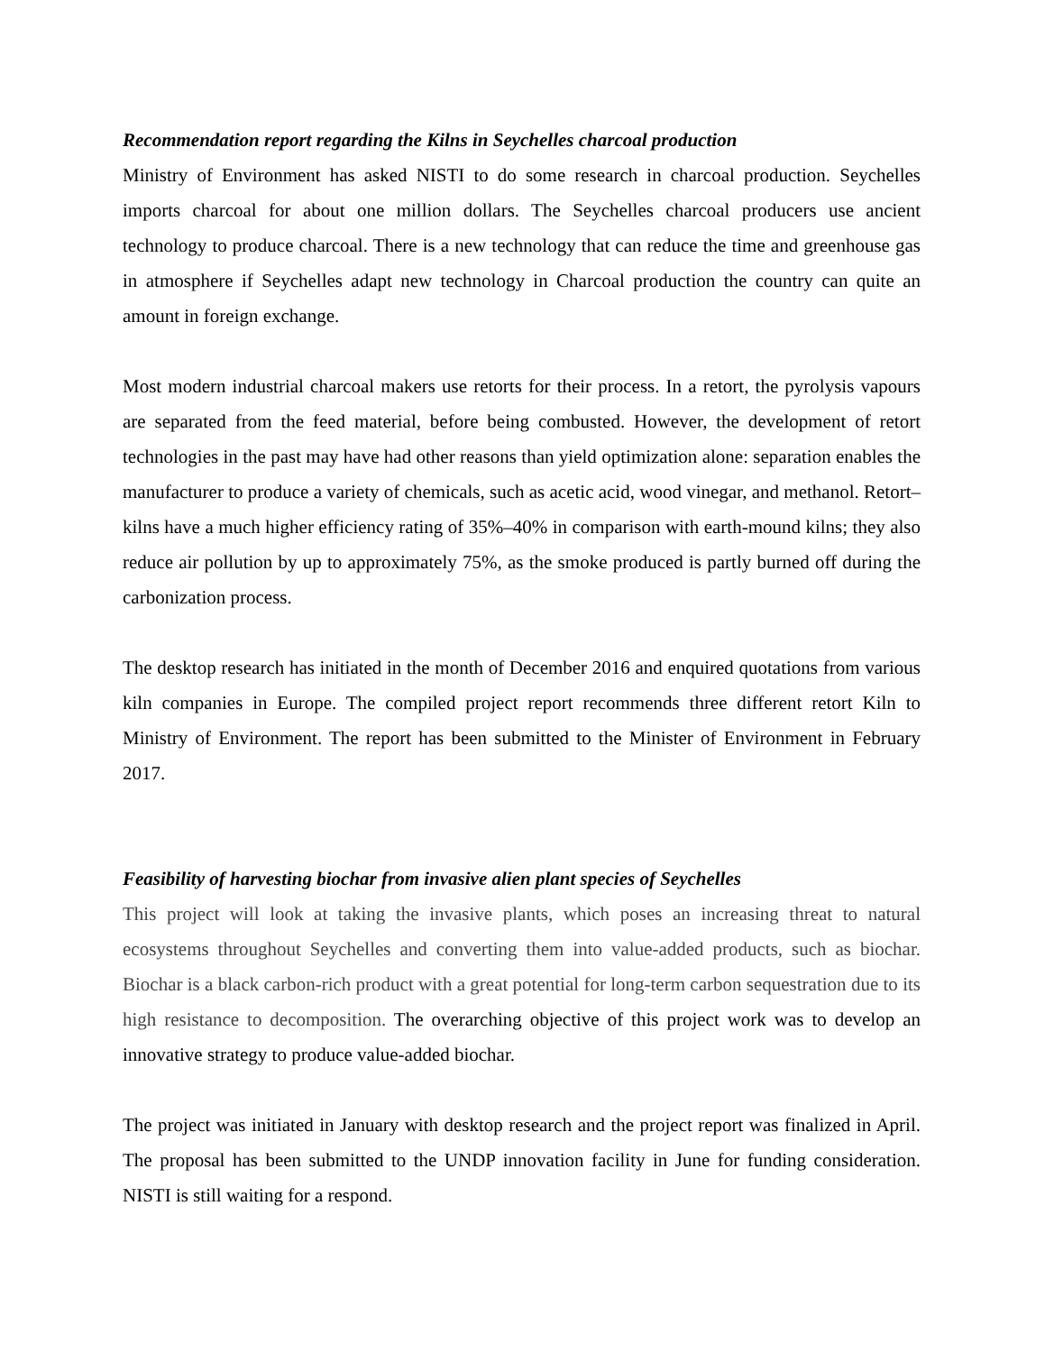Recommendation report regarding the Kilns in Seychelles charcoal production
Ministry of Environment has asked NISTI to do some research in charcoal production. Seychelles imports charcoal for about one million dollars. The Seychelles charcoal producers use ancient technology to produce charcoal. There is a new technology that can reduce the time and greenhouse gas in atmosphere if Seychelles adapt new technology in Charcoal production the country can quite an amount in foreign exchange.
Most modern industrial charcoal makers use retorts for their process. In a retort, the pyrolysis vapours are separated from the feed material, before being combusted. However, the development of retort technologies in the past may have had other reasons than yield optimization alone: separation enables the manufacturer to produce a variety of chemicals, such as acetic acid, wood vinegar, and methanol. Retort–kilns have a much higher efficiency rating of 35%–40% in comparison with earth-mound kilns; they also reduce air pollution by up to approximately 75%, as the smoke produced is partly burned off during the carbonization process.
The desktop research has initiated in the month of December 2016 and enquired quotations from various kiln companies in Europe. The compiled project report recommends three different retort Kiln to Ministry of Environment. The report has been submitted to the Minister of Environment in February 2017.
Feasibility of harvesting biochar from invasive alien plant species of Seychelles
This project will look at taking the invasive plants, which poses an increasing threat to natural ecosystems throughout Seychelles and converting them into value-added products, such as biochar. Biochar is a black carbon-rich product with a great potential for long-term carbon sequestration due to its high resistance to decomposition. The overarching objective of this project work was to develop an innovative strategy to produce value-added biochar.
The project was initiated in January with desktop research and the project report was finalized in April. The proposal has been submitted to the UNDP innovation facility in June for funding consideration. NISTI is still waiting for a respond.